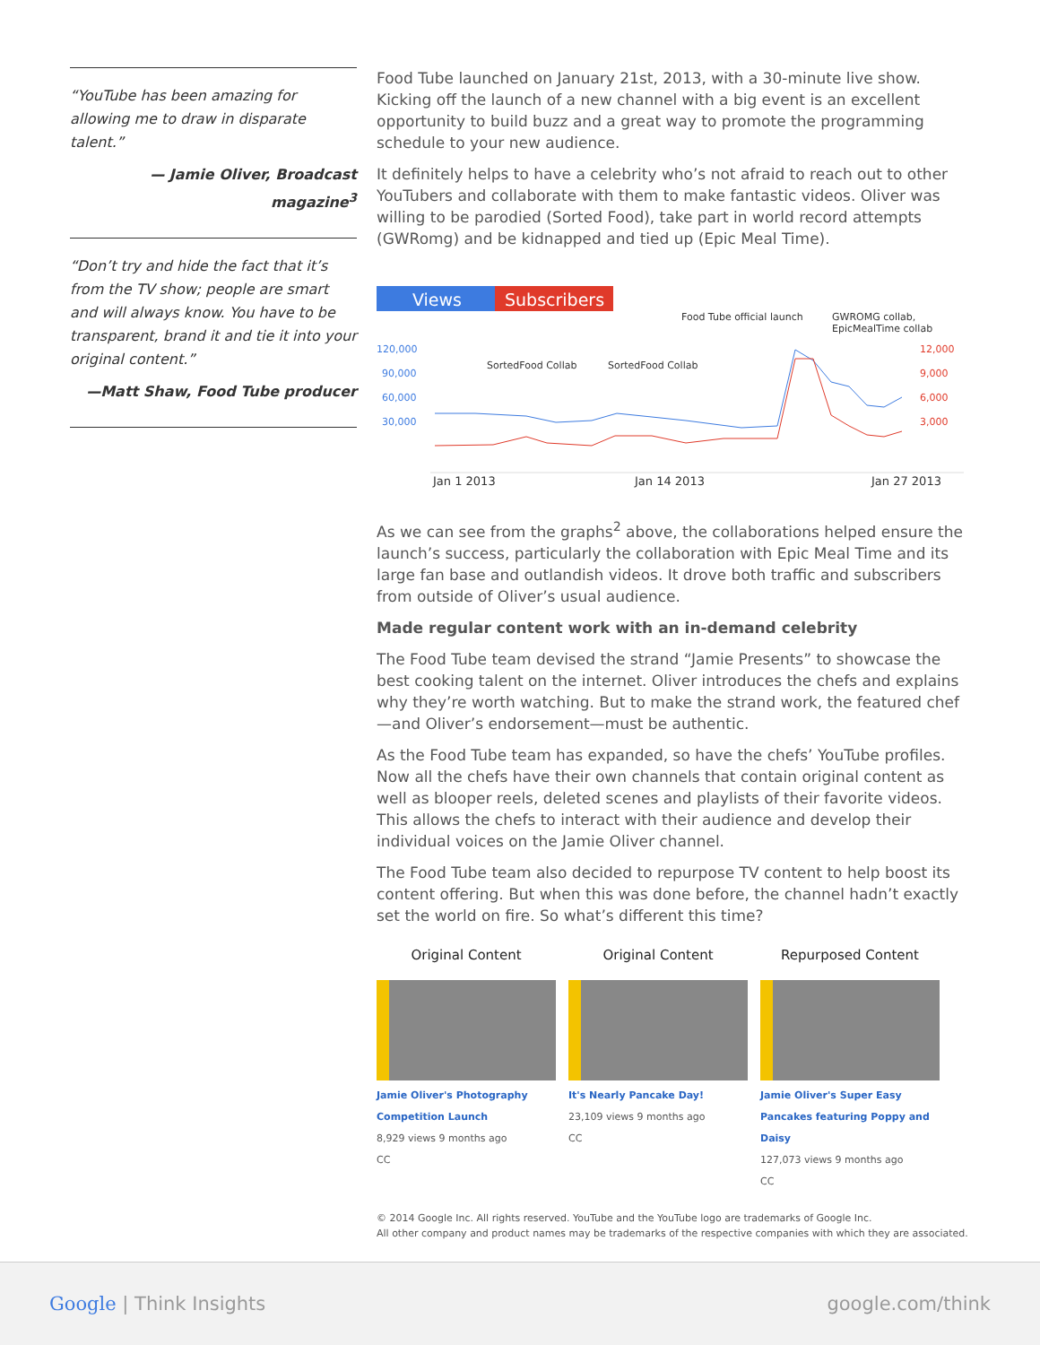“YouTube has been amazing for allowing me to draw in disparate talent.”
— Jamie Oliver, Broadcast magazine<sup>3</sup>
“Don’t try and hide the fact that it’s from the TV show; people are smart and will always know. You have to be transparent, brand it and tie it into your original content.”
—Matt Shaw, Food Tube producer
Food Tube launched on January 21st, 2013, with a 30-minute live show. Kicking off the launch of a new channel with a big event is an excellent opportunity to build buzz and a great way to promote the programming schedule to your new audience.
It definitely helps to have a celebrity who’s not afraid to reach out to other YouTubers and collaborate with them to make fantastic videos. Oliver was willing to be parodied (Sorted Food), take part in world record attempts (GWRomg) and be kidnapped and tied up (Epic Meal Time).
Views
Subscribers
Food Tube official launch
GWROMG collab,
EpicMealTime collab
120,000
90,000
60,000
30,000
12,000
9,000
6,000
3,000
SortedFood Collab
SortedFood Collab
Jan 1 2013
Jan 14 2013
Jan 27 2013
As we can see from the graphs<sup>2</sup> above, the collaborations helped ensure the launch’s success, particularly the collaboration with Epic Meal Time and its large fan base and outlandish videos. It drove both traffic and subscribers from outside of Oliver’s usual audience.
Made regular content work with an in-demand celebrity
The Food Tube team devised the strand “Jamie Presents” to showcase the best cooking talent on the internet. Oliver introduces the chefs and explains why they’re worth watching. But to make the strand work, the featured chef—and Oliver’s endorsement—must be authentic.
As the Food Tube team has expanded, so have the chefs’ YouTube profiles. Now all the chefs have their own channels that contain original content as well as blooper reels, deleted scenes and playlists of their favorite videos. This allows the chefs to interact with their audience and develop their individual voices on the Jamie Oliver channel.
The Food Tube team also decided to repurpose TV content to help boost its content offering. But when this was done before, the channel hadn’t exactly set the world on fire. So what’s different this time?
Original Content
Jamie Oliver's Photography Competition Launch
8,929 views 9 months ago
CC
Original Content
It's Nearly Pancake Day!
23,109 views 9 months ago
CC
Repurposed Content
Jamie Oliver's Super Easy Pancakes featuring Poppy and Daisy
127,073 views 9 months ago
CC
© 2014 Google Inc. All rights reserved. YouTube and the YouTube logo are trademarks of Google Inc.
All other company and product names may be trademarks of the respective companies with which they are associated.
Google | Think Insights google.com/think